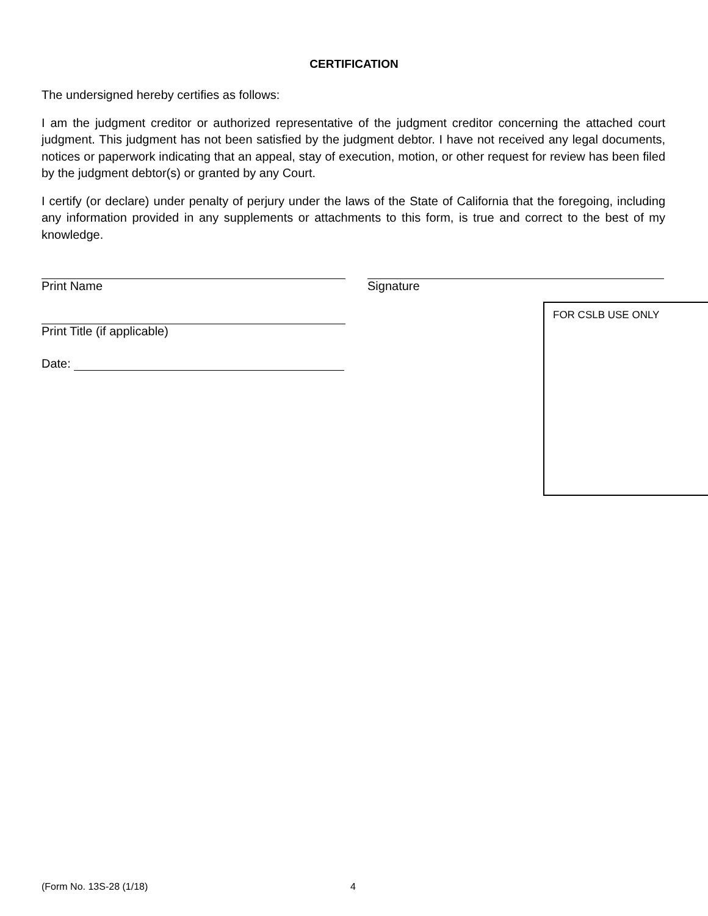CERTIFICATION
The undersigned hereby certifies as follows:
I am the judgment creditor or authorized representative of the judgment creditor concerning the attached court judgment. This judgment has not been satisfied by the judgment debtor. I have not received any legal documents, notices or paperwork indicating that an appeal, stay of execution, motion, or other request for review has been filed by the judgment debtor(s) or granted by any Court.
I certify (or declare) under penalty of perjury under the laws of the State of California that the foregoing, including any information provided in any supplements or attachments to this form, is true and correct to the best of my knowledge.
Print Name Signature
Print Title (if applicable)
Date:
FOR CSLB USE ONLY
(Form No. 13S-28 (1/18) 4